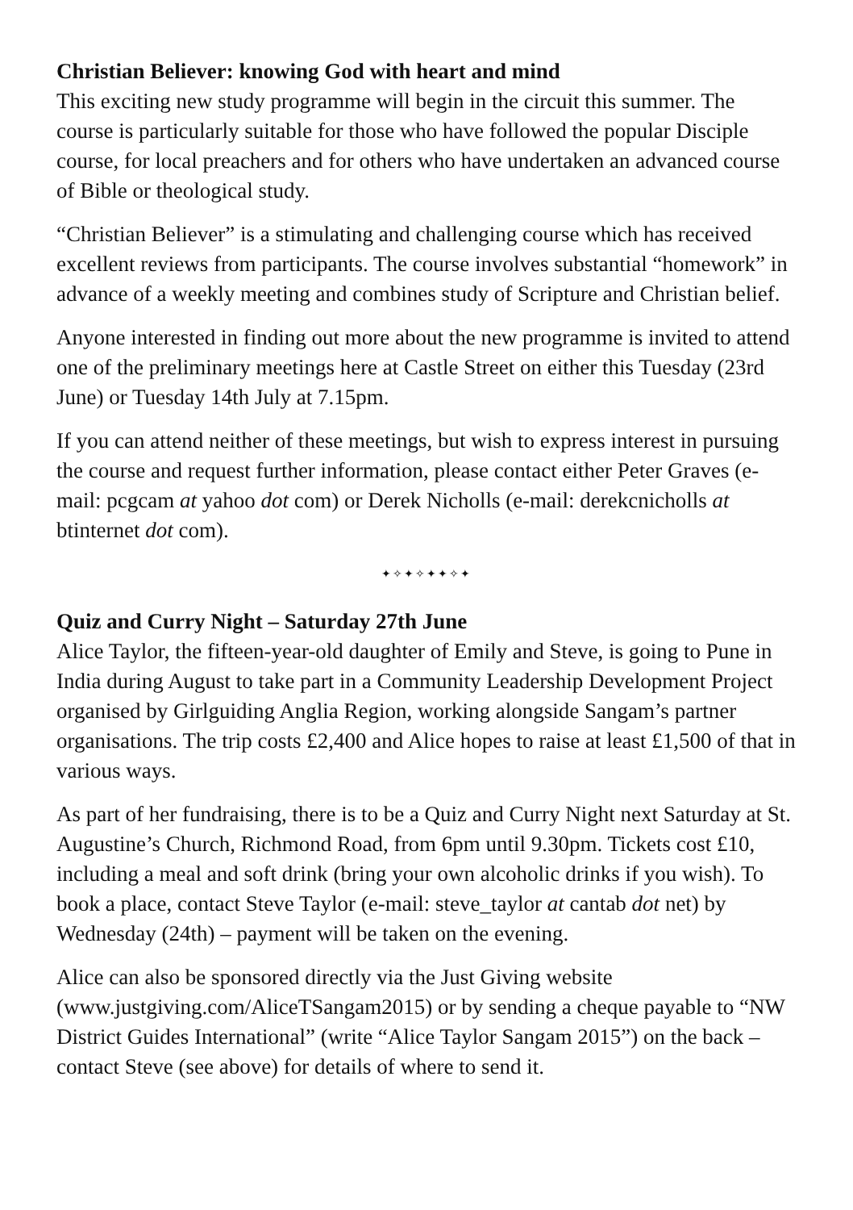Christian Believer: knowing God with heart and mind
This exciting new study programme will begin in the circuit this summer. The course is particularly suitable for those who have followed the popular Disciple course, for local preachers and for others who have undertaken an advanced course of Bible or theological study.
“Christian Believer” is a stimulating and challenging course which has received excellent reviews from participants. The course involves substantial “homework” in advance of a weekly meeting and combines study of Scripture and Christian belief.
Anyone interested in finding out more about the new programme is invited to attend one of the preliminary meetings here at Castle Street on either this Tuesday (23rd June) or Tuesday 14th July at 7.15pm.
If you can attend neither of these meetings, but wish to express interest in pursuing the course and request further information, please contact either Peter Graves (e-mail: pcgcam at yahoo dot com) or Derek Nicholls (e-mail: derekcnicholls at btinternet dot com).
✦✧✦✧✦✦✧✦
Quiz and Curry Night – Saturday 27th June
Alice Taylor, the fifteen-year-old daughter of Emily and Steve, is going to Pune in India during August to take part in a Community Leadership Development Project organised by Girlguiding Anglia Region, working alongside Sangam’s partner organisations. The trip costs £2,400 and Alice hopes to raise at least £1,500 of that in various ways.
As part of her fundraising, there is to be a Quiz and Curry Night next Saturday at St. Augustine’s Church, Richmond Road, from 6pm until 9.30pm. Tickets cost £10, including a meal and soft drink (bring your own alcoholic drinks if you wish). To book a place, contact Steve Taylor (e-mail: steve_taylor at cantab dot net) by Wednesday (24th) – payment will be taken on the evening.
Alice can also be sponsored directly via the Just Giving website (www.justgiving.com/AliceTSangam2015) or by sending a cheque payable to “NW District Guides International” (write “Alice Taylor Sangam 2015”) on the back – contact Steve (see above) for details of where to send it.